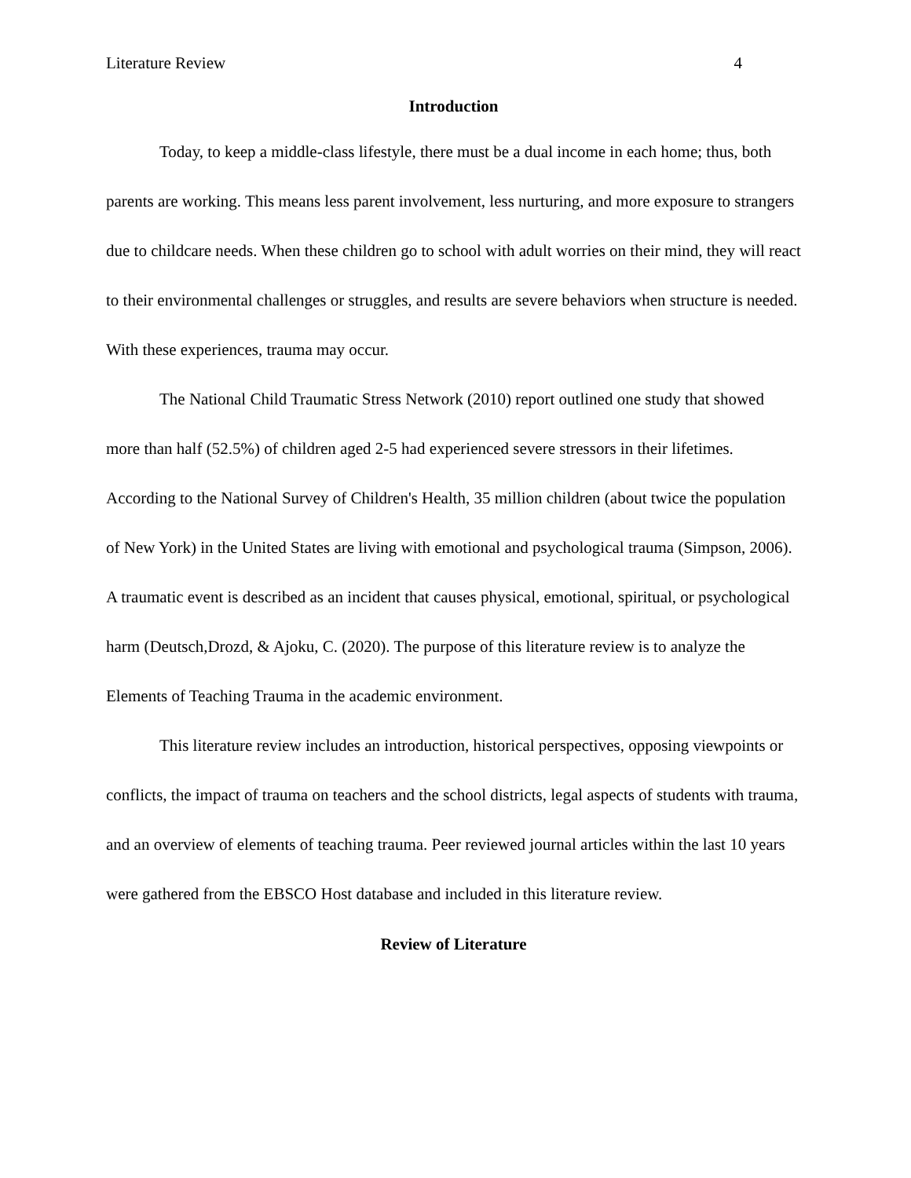Literature Review 4
Introduction
Today, to keep a middle-class lifestyle, there must be a dual income in each home; thus, both parents are working. This means less parent involvement, less nurturing, and more exposure to strangers due to childcare needs. When these children go to school with adult worries on their mind, they will react to their environmental challenges or struggles, and results are severe behaviors when structure is needed. With these experiences, trauma may occur.
The National Child Traumatic Stress Network (2010) report outlined one study that showed more than half (52.5%) of children aged 2-5 had experienced severe stressors in their lifetimes. According to the National Survey of Children's Health, 35 million children (about twice the population of New York) in the United States are living with emotional and psychological trauma (Simpson, 2006). A traumatic event is described as an incident that causes physical, emotional, spiritual, or psychological harm (Deutsch,Drozd, & Ajoku, C. (2020). The purpose of this literature review is to analyze the Elements of Teaching Trauma in the academic environment.
This literature review includes an introduction, historical perspectives, opposing viewpoints or conflicts, the impact of trauma on teachers and the school districts, legal aspects of students with trauma, and an overview of elements of teaching trauma. Peer reviewed journal articles within the last 10 years were gathered from the EBSCO Host database and included in this literature review.
Review of Literature